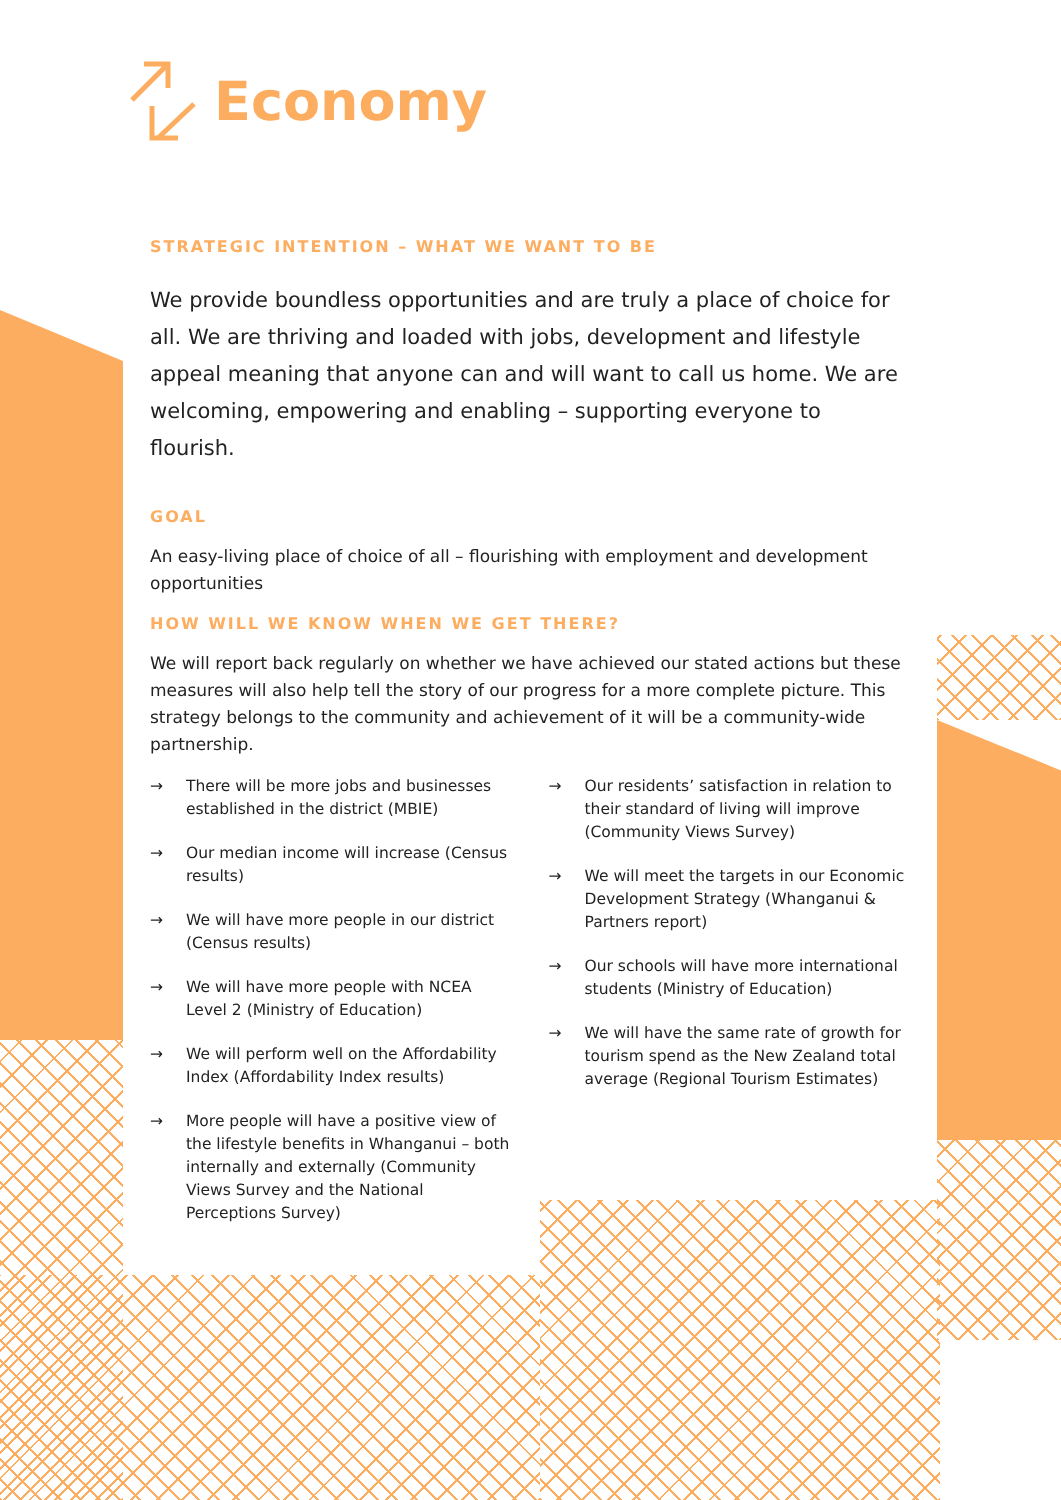Economy
STRATEGIC INTENTION – WHAT WE WANT TO BE
We provide boundless opportunities and are truly a place of choice for all. We are thriving and loaded with jobs, development and lifestyle appeal meaning that anyone can and will want to call us home. We are welcoming, empowering and enabling – supporting everyone to flourish.
GOAL
An easy-living place of choice of all – flourishing with employment and development opportunities
HOW WILL WE KNOW WHEN WE GET THERE?
We will report back regularly on whether we have achieved our stated actions but these measures will also help tell the story of our progress for a more complete picture. This strategy belongs to the community and achievement of it will be a community-wide partnership.
→ There will be more jobs and businesses established in the district (MBIE)
→ Our median income will increase (Census results)
→ We will have more people in our district (Census results)
→ We will have more people with NCEA Level 2 (Ministry of Education)
→ We will perform well on the Affordability Index (Affordability Index results)
→ More people will have a positive view of the lifestyle benefits in Whanganui – both internally and externally (Community Views Survey and the National Perceptions Survey)
→ Our residents’ satisfaction in relation to their standard of living will improve (Community Views Survey)
→ We will meet the targets in our Economic Development Strategy (Whanganui & Partners report)
→ Our schools will have more international students (Ministry of Education)
→ We will have the same rate of growth for tourism spend as the New Zealand total average (Regional Tourism Estimates)